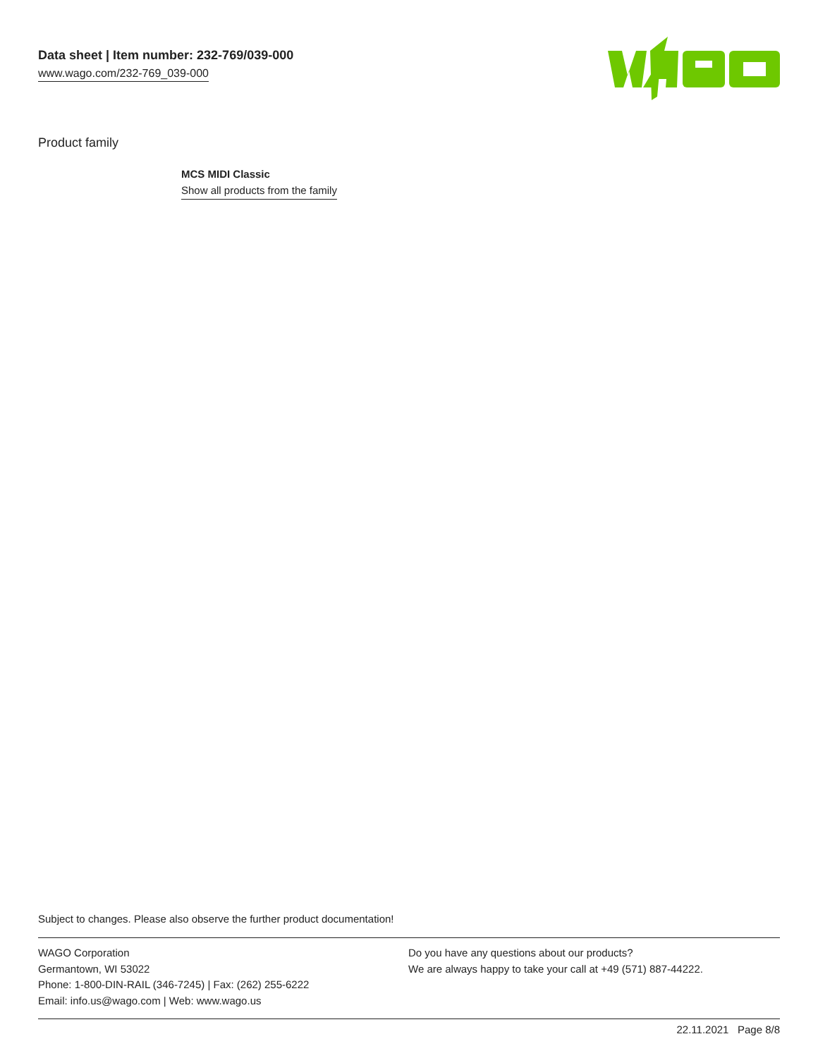Data sheet | Item number: 232-769/039-000
www.wago.com/232-769_039-000
Product family
MCS MIDI Classic
Show all products from the family
Subject to changes. Please also observe the further product documentation!
WAGO Corporation
Germantown, WI 53022
Phone: 1-800-DIN-RAIL (346-7245) | Fax: (262) 255-6222
Email: info.us@wago.com | Web: www.wago.us
Do you have any questions about our products?
We are always happy to take your call at +49 (571) 887-44222.
22.11.2021 Page 8/8